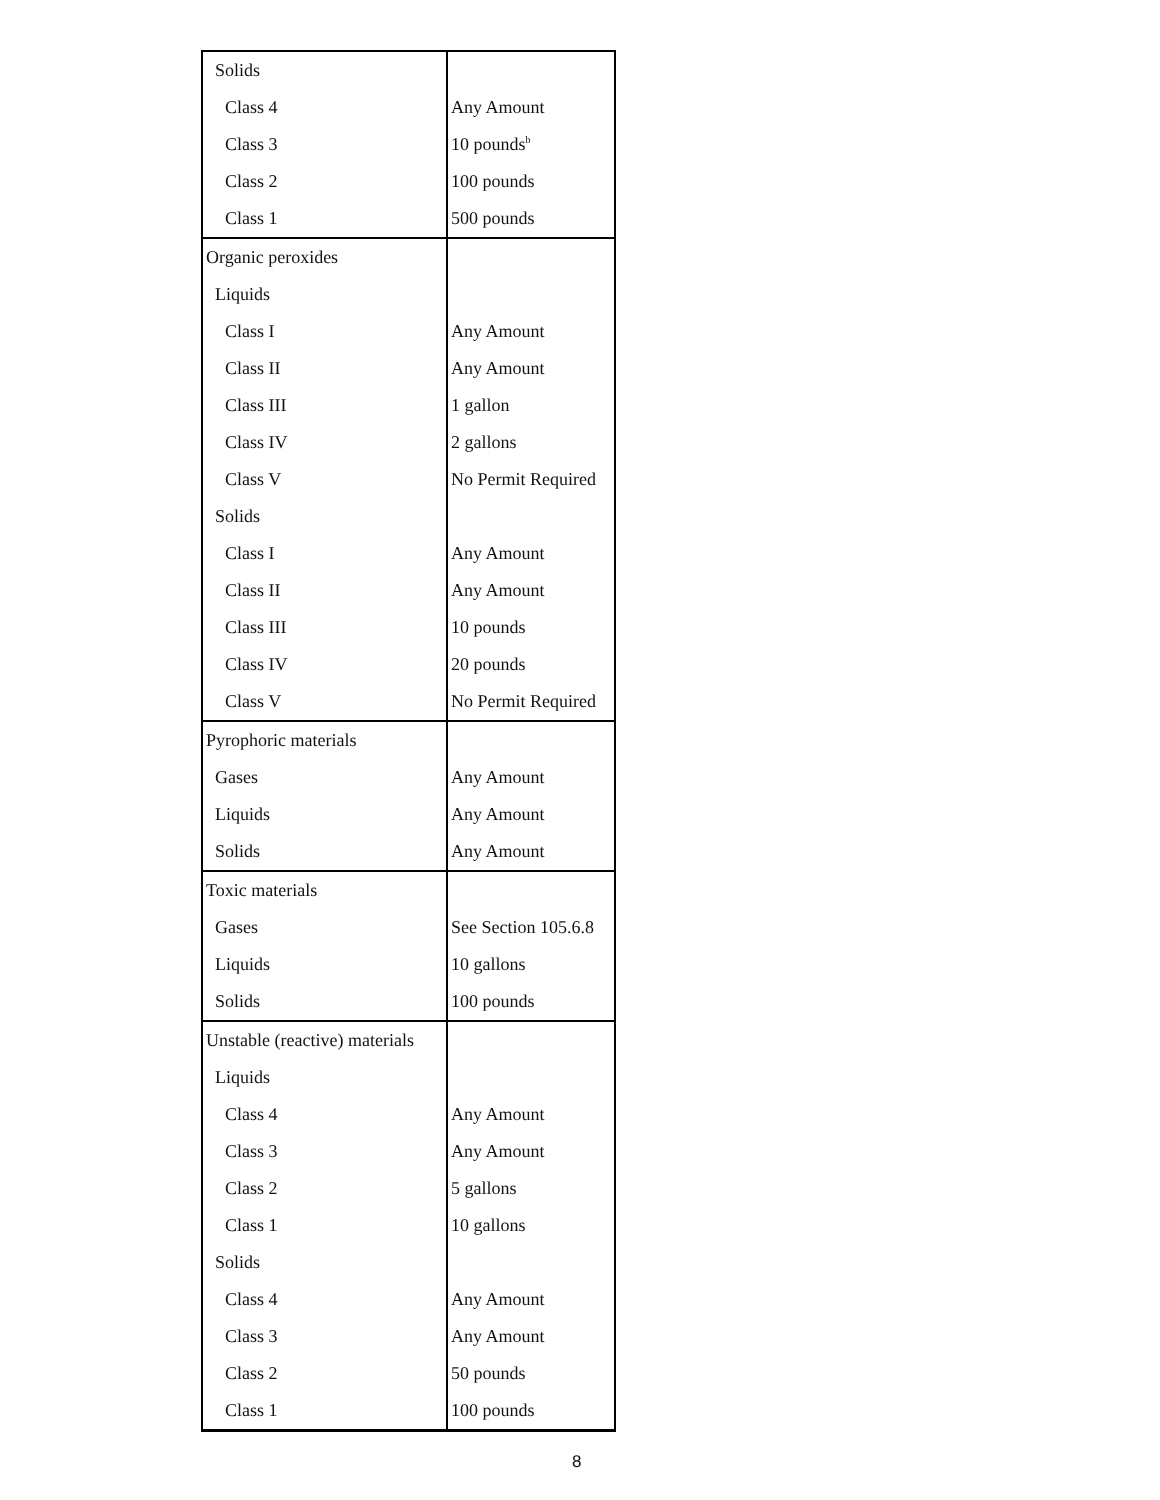| Solids | |
| Class 4 | Any Amount |
| Class 3 | 10 pounds<sup>b</sup> |
| Class 2 | 100 pounds |
| Class 1 | 500 pounds |
| Organic peroxides | |
| Liquids | |
| Class I | Any Amount |
| Class II | Any Amount |
| Class III | 1 gallon |
| Class IV | 2 gallons |
| Class V | No Permit Required |
| Solids | |
| Class I | Any Amount |
| Class II | Any Amount |
| Class III | 10 pounds |
| Class IV | 20 pounds |
| Class V | No Permit Required |
| Pyrophoric materials | |
| Gases | Any Amount |
| Liquids | Any Amount |
| Solids | Any Amount |
| Toxic materials | |
| Gases | See Section 105.6.8 |
| Liquids | 10 gallons |
| Solids | 100 pounds |
| Unstable (reactive) materials | |
| Liquids | |
| Class 4 | Any Amount |
| Class 3 | Any Amount |
| Class 2 | 5 gallons |
| Class 1 | 10 gallons |
| Solids | |
| Class 4 | Any Amount |
| Class 3 | Any Amount |
| Class 2 | 50 pounds |
| Class 1 | 100 pounds |
8